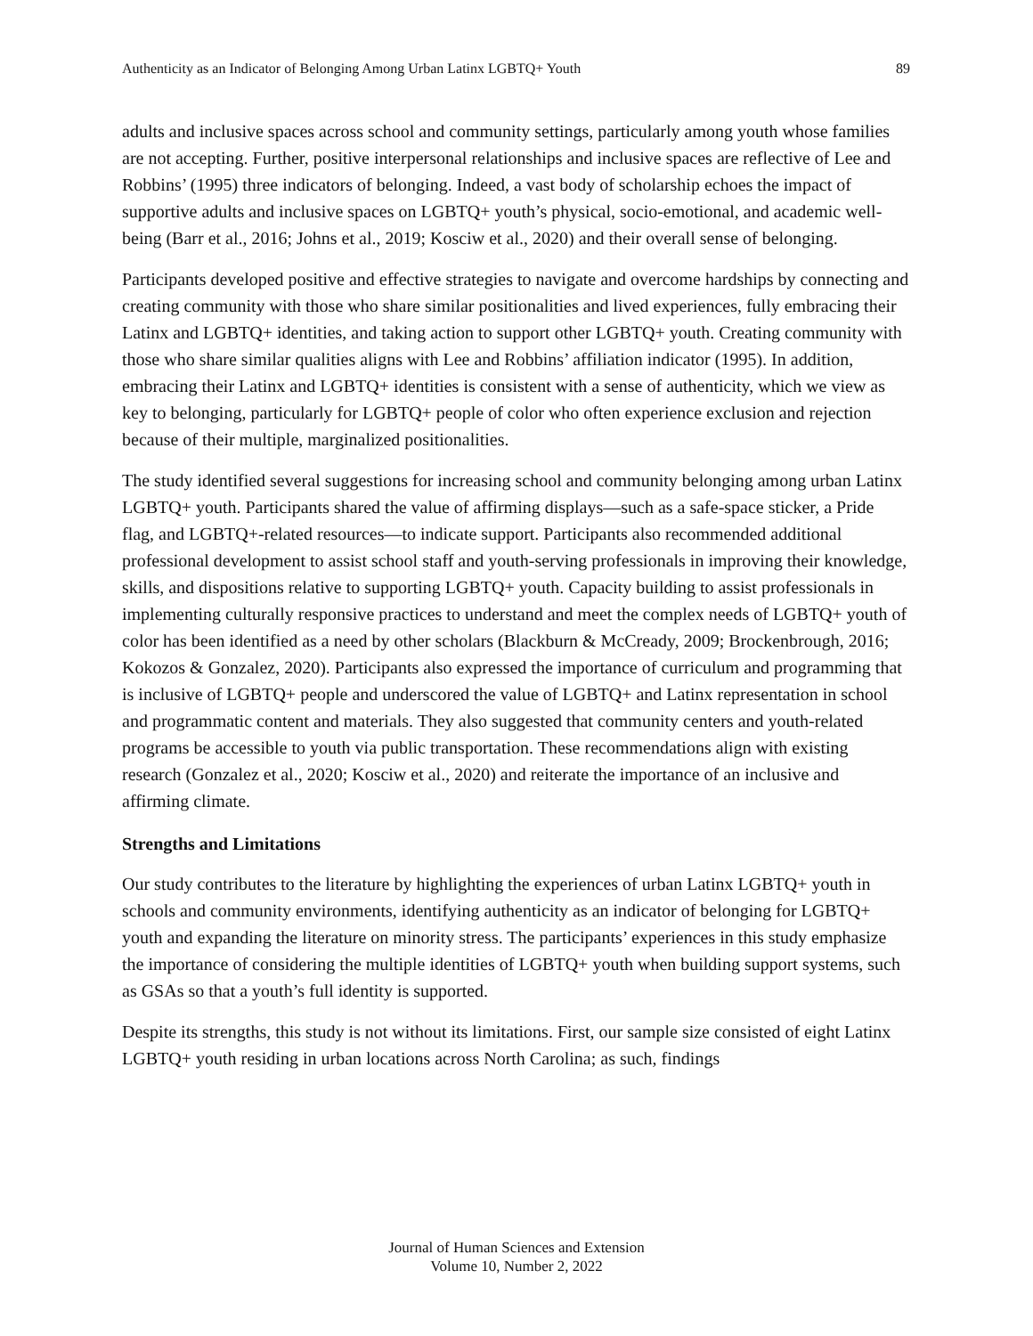Authenticity as an Indicator of Belonging Among Urban Latinx LGBTQ+ Youth 89
adults and inclusive spaces across school and community settings, particularly among youth whose families are not accepting. Further, positive interpersonal relationships and inclusive spaces are reflective of Lee and Robbins’ (1995) three indicators of belonging. Indeed, a vast body of scholarship echoes the impact of supportive adults and inclusive spaces on LGBTQ+ youth’s physical, socio-emotional, and academic well-being (Barr et al., 2016; Johns et al., 2019; Kosciw et al., 2020) and their overall sense of belonging.
Participants developed positive and effective strategies to navigate and overcome hardships by connecting and creating community with those who share similar positionalities and lived experiences, fully embracing their Latinx and LGBTQ+ identities, and taking action to support other LGBTQ+ youth. Creating community with those who share similar qualities aligns with Lee and Robbins’ affiliation indicator (1995). In addition, embracing their Latinx and LGBTQ+ identities is consistent with a sense of authenticity, which we view as key to belonging, particularly for LGBTQ+ people of color who often experience exclusion and rejection because of their multiple, marginalized positionalities.
The study identified several suggestions for increasing school and community belonging among urban Latinx LGBTQ+ youth. Participants shared the value of affirming displays—such as a safe-space sticker, a Pride flag, and LGBTQ+-related resources—to indicate support. Participants also recommended additional professional development to assist school staff and youth-serving professionals in improving their knowledge, skills, and dispositions relative to supporting LGBTQ+ youth. Capacity building to assist professionals in implementing culturally responsive practices to understand and meet the complex needs of LGBTQ+ youth of color has been identified as a need by other scholars (Blackburn & McCready, 2009; Brockenbrough, 2016; Kokozos & Gonzalez, 2020). Participants also expressed the importance of curriculum and programming that is inclusive of LGBTQ+ people and underscored the value of LGBTQ+ and Latinx representation in school and programmatic content and materials. They also suggested that community centers and youth-related programs be accessible to youth via public transportation. These recommendations align with existing research (Gonzalez et al., 2020; Kosciw et al., 2020) and reiterate the importance of an inclusive and affirming climate.
Strengths and Limitations
Our study contributes to the literature by highlighting the experiences of urban Latinx LGBTQ+ youth in schools and community environments, identifying authenticity as an indicator of belonging for LGBTQ+ youth and expanding the literature on minority stress. The participants’ experiences in this study emphasize the importance of considering the multiple identities of LGBTQ+ youth when building support systems, such as GSAs so that a youth’s full identity is supported.
Despite its strengths, this study is not without its limitations. First, our sample size consisted of eight Latinx LGBTQ+ youth residing in urban locations across North Carolina; as such, findings
Journal of Human Sciences and Extension
Volume 10, Number 2, 2022